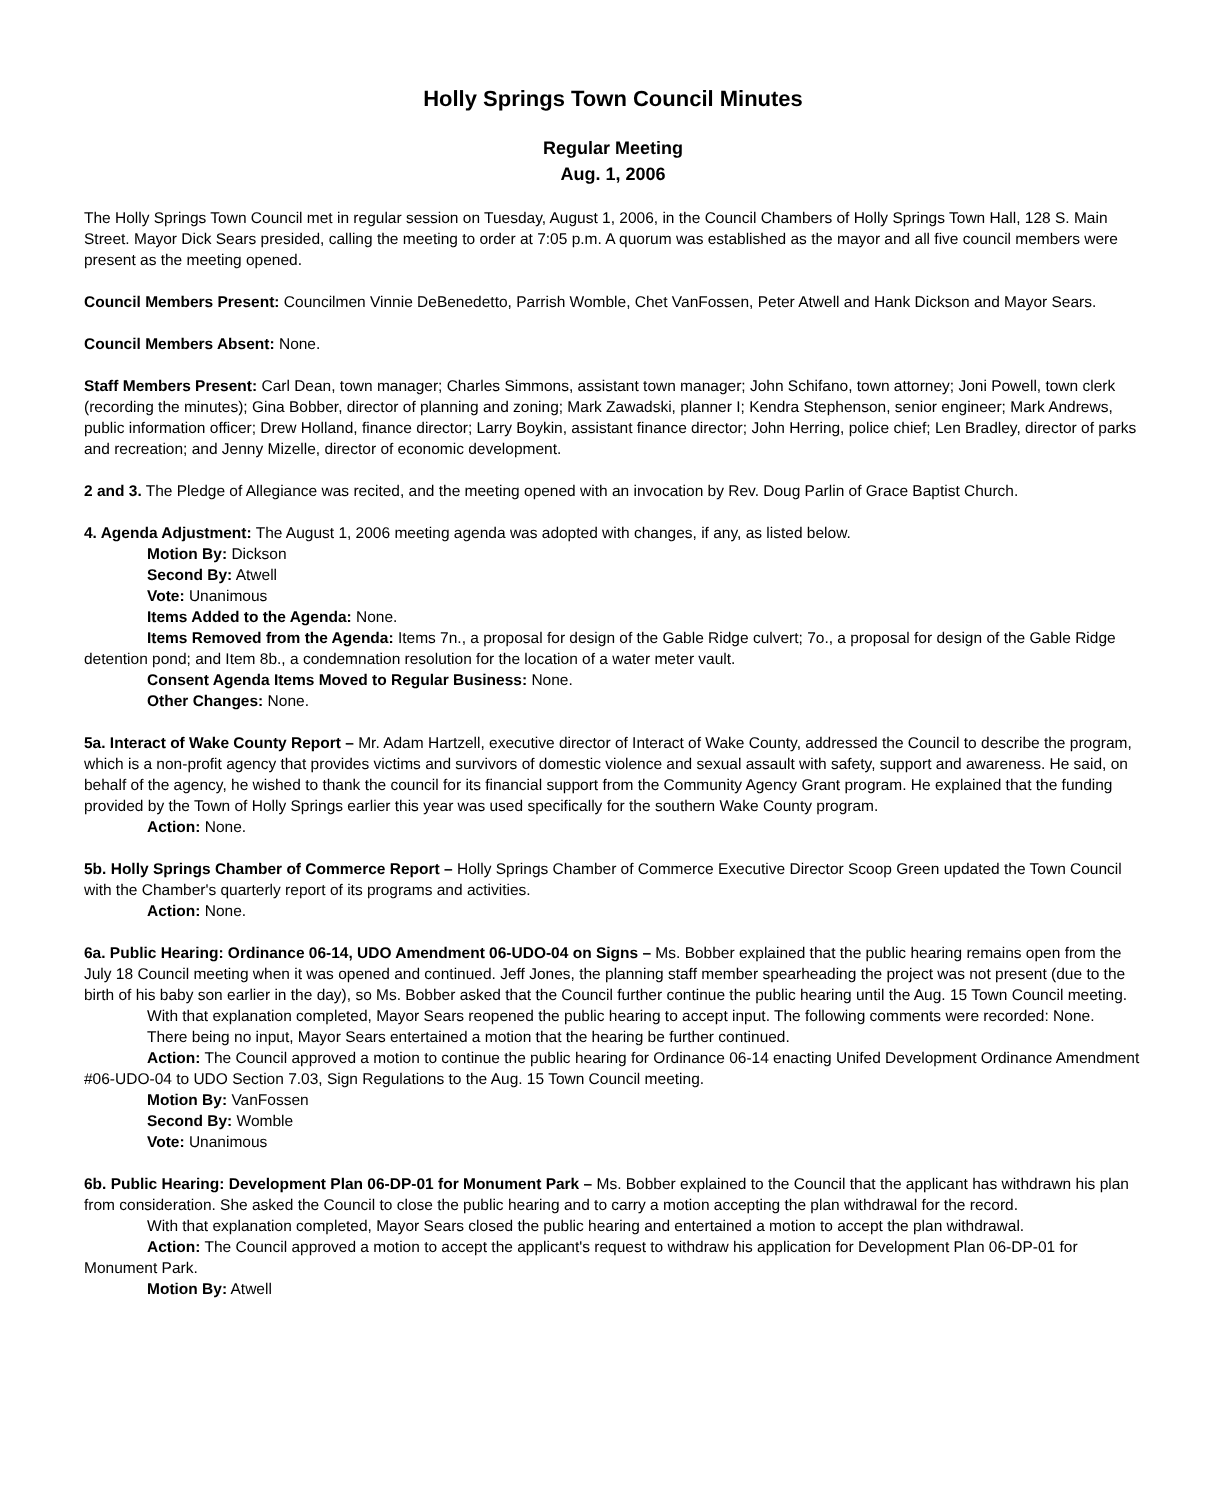Holly Springs Town Council Minutes
Regular Meeting
Aug. 1, 2006
The Holly Springs Town Council met in regular session on Tuesday, August 1, 2006, in the Council Chambers of Holly Springs Town Hall, 128 S. Main Street. Mayor Dick Sears presided, calling the meeting to order at 7:05 p.m. A quorum was established as the mayor and all five council members were present as the meeting opened.
Council Members Present: Councilmen Vinnie DeBenedetto, Parrish Womble, Chet VanFossen, Peter Atwell and Hank Dickson and Mayor Sears.
Council Members Absent: None.
Staff Members Present: Carl Dean, town manager; Charles Simmons, assistant town manager; John Schifano, town attorney; Joni Powell, town clerk (recording the minutes); Gina Bobber, director of planning and zoning; Mark Zawadski, planner I; Kendra Stephenson, senior engineer; Mark Andrews, public information officer; Drew Holland, finance director; Larry Boykin, assistant finance director; John Herring, police chief; Len Bradley, director of parks and recreation; and Jenny Mizelle, director of economic development.
2 and 3. The Pledge of Allegiance was recited, and the meeting opened with an invocation by Rev. Doug Parlin of Grace Baptist Church.
4. Agenda Adjustment: The August 1, 2006 meeting agenda was adopted with changes, if any, as listed below.
Motion By: Dickson
Second By: Atwell
Vote: Unanimous
Items Added to the Agenda: None.
Items Removed from the Agenda: Items 7n., a proposal for design of the Gable Ridge culvert; 7o., a proposal for design of the Gable Ridge detention pond; and Item 8b., a condemnation resolution for the location of a water meter vault.
Consent Agenda Items Moved to Regular Business: None.
Other Changes: None.
5a. Interact of Wake County Report – Mr. Adam Hartzell, executive director of Interact of Wake County, addressed the Council to describe the program, which is a non-profit agency that provides victims and survivors of domestic violence and sexual assault with safety, support and awareness. He said, on behalf of the agency, he wished to thank the council for its financial support from the Community Agency Grant program. He explained that the funding provided by the Town of Holly Springs earlier this year was used specifically for the southern Wake County program.
Action: None.
5b. Holly Springs Chamber of Commerce Report – Holly Springs Chamber of Commerce Executive Director Scoop Green updated the Town Council with the Chamber's quarterly report of its programs and activities.
Action: None.
6a. Public Hearing: Ordinance 06-14, UDO Amendment 06-UDO-04 on Signs – Ms. Bobber explained that the public hearing remains open from the July 18 Council meeting when it was opened and continued. Jeff Jones, the planning staff member spearheading the project was not present (due to the birth of his baby son earlier in the day), so Ms. Bobber asked that the Council further continue the public hearing until the Aug. 15 Town Council meeting.
With that explanation completed, Mayor Sears reopened the public hearing to accept input. The following comments were recorded: None.
There being no input, Mayor Sears entertained a motion that the hearing be further continued.
Action: The Council approved a motion to continue the public hearing for Ordinance 06-14 enacting Unifed Development Ordinance Amendment #06-UDO-04 to UDO Section 7.03, Sign Regulations to the Aug. 15 Town Council meeting.
Motion By: VanFossen
Second By: Womble
Vote: Unanimous
6b. Public Hearing: Development Plan 06-DP-01 for Monument Park – Ms. Bobber explained to the Council that the applicant has withdrawn his plan from consideration. She asked the Council to close the public hearing and to carry a motion accepting the plan withdrawal for the record.
With that explanation completed, Mayor Sears closed the public hearing and entertained a motion to accept the plan withdrawal.
Action: The Council approved a motion to accept the applicant's request to withdraw his application for Development Plan 06-DP-01 for Monument Park.
Motion By: Atwell